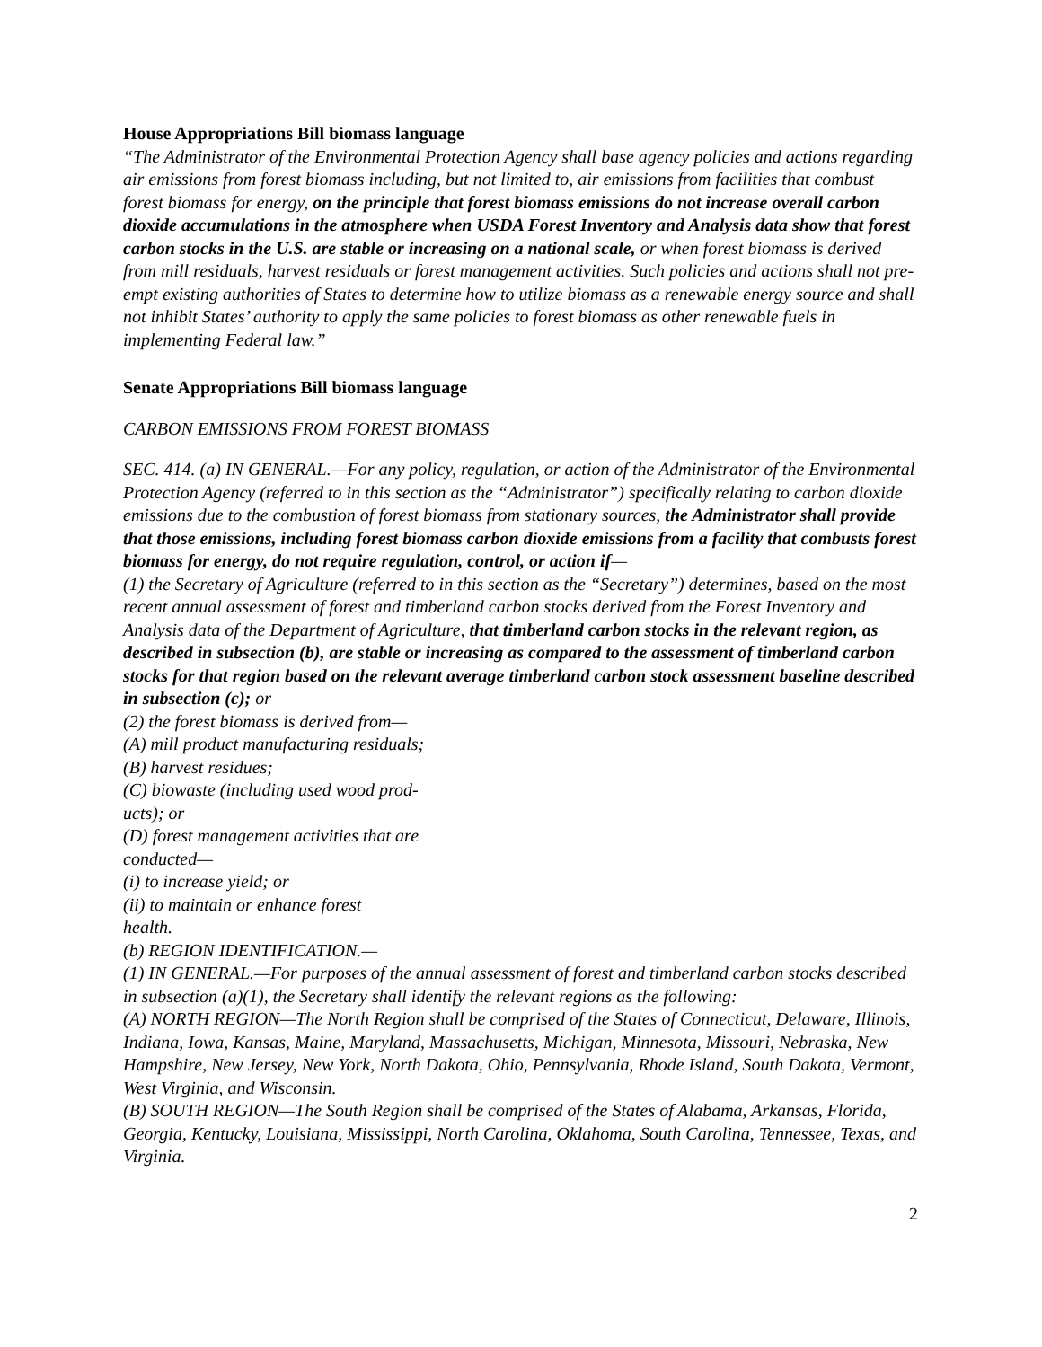House Appropriations Bill biomass language
“The Administrator of the Environmental Protection Agency shall base agency policies and actions regarding air emissions from forest biomass including, but not limited to, air emissions from facilities that combust forest biomass for energy, on the principle that forest biomass emissions do not increase overall carbon dioxide accumulations in the atmosphere when USDA Forest Inventory and Analysis data show that forest carbon stocks in the U.S. are stable or increasing on a national scale, or when forest biomass is derived from mill residuals, harvest residuals or forest management activities. Such policies and actions shall not pre-empt existing authorities of States to determine how to utilize biomass as a renewable energy source and shall not inhibit States’ authority to apply the same policies to forest biomass as other renewable fuels in implementing Federal law.”
Senate Appropriations Bill biomass language
CARBON EMISSIONS FROM FOREST BIOMASS
SEC. 414. (a) IN GENERAL.—For any policy, regulation, or action of the Administrator of the Environmental Protection Agency (referred to in this section as the “Administrator”) specifically relating to carbon dioxide emissions due to the combustion of forest biomass from stationary sources, the Administrator shall provide that those emissions, including forest biomass carbon dioxide emissions from a facility that combusts forest biomass for energy, do not require regulation, control, or action if—
(1) the Secretary of Agriculture (referred to in this section as the “Secretary”) determines, based on the most recent annual assessment of forest and timberland carbon stocks derived from the Forest Inventory and Analysis data of the Department of Agriculture, that timberland carbon stocks in the relevant region, as described in subsection (b), are stable or increasing as compared to the assessment of timberland carbon stocks for that region based on the relevant average timberland carbon stock assessment baseline described in subsection (c); or
(2) the forest biomass is derived from—
(A) mill product manufacturing residuals;
(B) harvest residues;
(C) biowaste (including used wood prod-
ucts); or
(D) forest management activities that are
conducted—
(i) to increase yield; or
(ii) to maintain or enhance forest
health.
(b) REGION IDENTIFICATION.—
(1) IN GENERAL.—For purposes of the annual assessment of forest and timberland carbon stocks described in subsection (a)(1), the Secretary shall identify the relevant regions as the following:
(A) NORTH REGION—The North Region shall be comprised of the States of Connecticut, Delaware, Illinois, Indiana, Iowa, Kansas, Maine, Maryland, Massachusetts, Michigan, Minnesota, Missouri, Nebraska, New Hampshire, New Jersey, New York, North Dakota, Ohio, Pennsylvania, Rhode Island, South Dakota, Vermont, West Virginia, and Wisconsin.
(B) SOUTH REGION—The South Region shall be comprised of the States of Alabama, Arkansas, Florida, Georgia, Kentucky, Louisiana, Mississippi, North Carolina, Oklahoma, South Carolina, Tennessee, Texas, and Virginia.
2